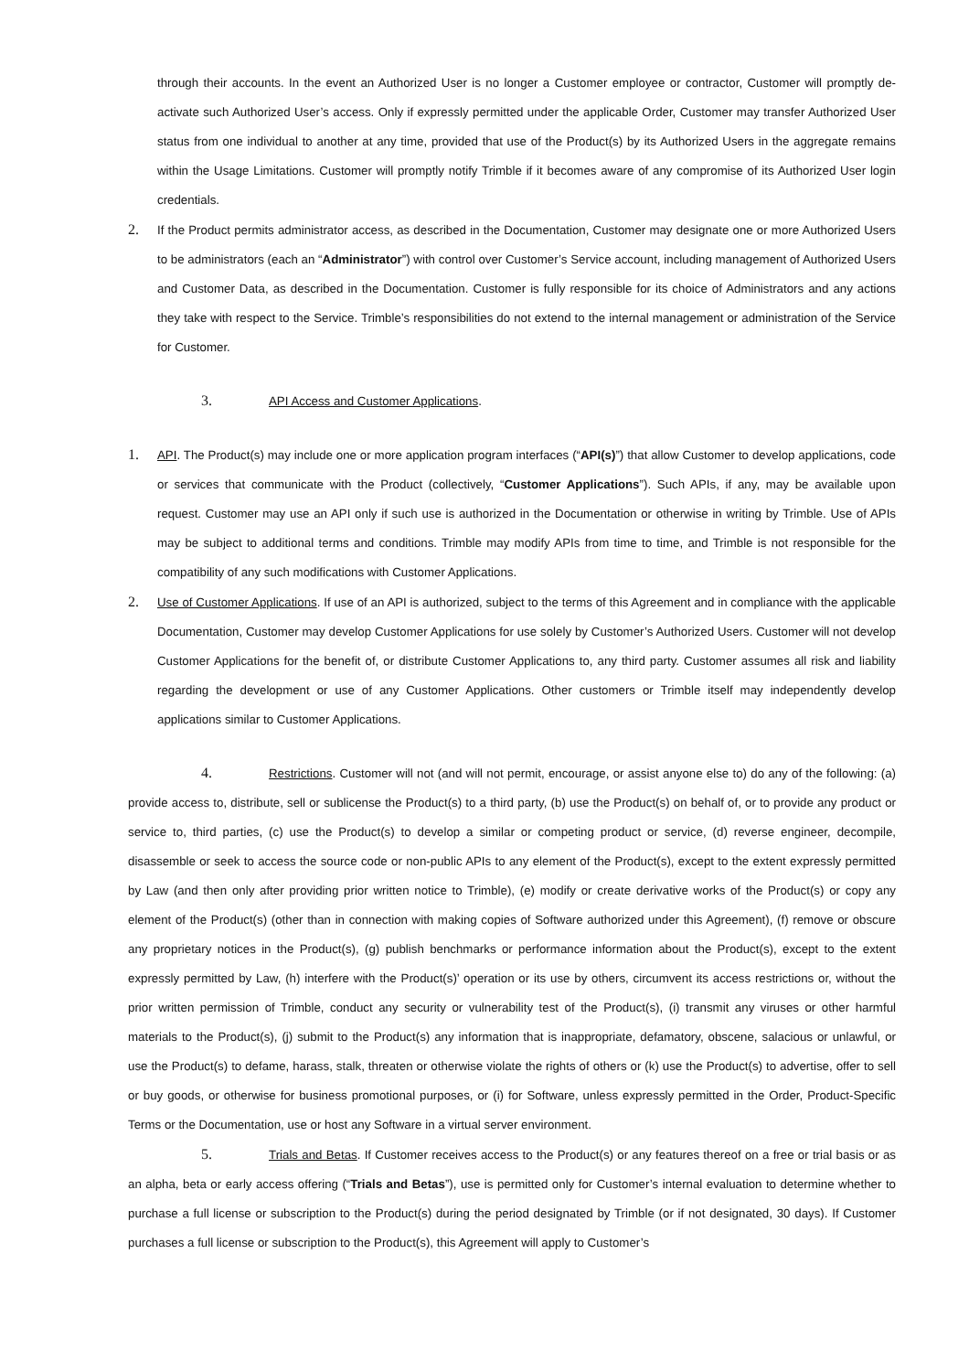through their accounts. In the event an Authorized User is no longer a Customer employee or contractor, Customer will promptly de-activate such Authorized User’s access. Only if expressly permitted under the applicable Order, Customer may transfer Authorized User status from one individual to another at any time, provided that use of the Product(s) by its Authorized Users in the aggregate remains within the Usage Limitations. Customer will promptly notify Trimble if it becomes aware of any compromise of its Authorized User login credentials.
2. If the Product permits administrator access, as described in the Documentation, Customer may designate one or more Authorized Users to be administrators (each an “Administrator”) with control over Customer’s Service account, including management of Authorized Users and Customer Data, as described in the Documentation. Customer is fully responsible for its choice of Administrators and any actions they take with respect to the Service. Trimble’s responsibilities do not extend to the internal management or administration of the Service for Customer.
3. API Access and Customer Applications.
1. API. The Product(s) may include one or more application program interfaces (“API(s)”) that allow Customer to develop applications, code or services that communicate with the Product (collectively, “Customer Applications”). Such APIs, if any, may be available upon request. Customer may use an API only if such use is authorized in the Documentation or otherwise in writing by Trimble. Use of APIs may be subject to additional terms and conditions. Trimble may modify APIs from time to time, and Trimble is not responsible for the compatibility of any such modifications with Customer Applications.
2. Use of Customer Applications. If use of an API is authorized, subject to the terms of this Agreement and in compliance with the applicable Documentation, Customer may develop Customer Applications for use solely by Customer’s Authorized Users. Customer will not develop Customer Applications for the benefit of, or distribute Customer Applications to, any third party. Customer assumes all risk and liability regarding the development or use of any Customer Applications. Other customers or Trimble itself may independently develop applications similar to Customer Applications.
4. Restrictions. Customer will not (and will not permit, encourage, or assist anyone else to) do any of the following: (a) provide access to, distribute, sell or sublicense the Product(s) to a third party, (b) use the Product(s) on behalf of, or to provide any product or service to, third parties, (c) use the Product(s) to develop a similar or competing product or service, (d) reverse engineer, decompile, disassemble or seek to access the source code or non-public APIs to any element of the Product(s), except to the extent expressly permitted by Law (and then only after providing prior written notice to Trimble), (e) modify or create derivative works of the Product(s) or copy any element of the Product(s) (other than in connection with making copies of Software authorized under this Agreement), (f) remove or obscure any proprietary notices in the Product(s), (g) publish benchmarks or performance information about the Product(s), except to the extent expressly permitted by Law, (h) interfere with the Product(s)’ operation or its use by others, circumvent its access restrictions or, without the prior written permission of Trimble, conduct any security or vulnerability test of the Product(s), (i) transmit any viruses or other harmful materials to the Product(s), (j) submit to the Product(s) any information that is inappropriate, defamatory, obscene, salacious or unlawful, or use the Product(s) to defame, harass, stalk, threaten or otherwise violate the rights of others or (k) use the Product(s) to advertise, offer to sell or buy goods, or otherwise for business promotional purposes, or (i) for Software, unless expressly permitted in the Order, Product-Specific Terms or the Documentation, use or host any Software in a virtual server environment.
5. Trials and Betas. If Customer receives access to the Product(s) or any features thereof on a free or trial basis or as an alpha, beta or early access offering (“Trials and Betas”), use is permitted only for Customer’s internal evaluation to determine whether to purchase a full license or subscription to the Product(s) during the period designated by Trimble (or if not designated, 30 days). If Customer purchases a full license or subscription to the Product(s), this Agreement will apply to Customer’s